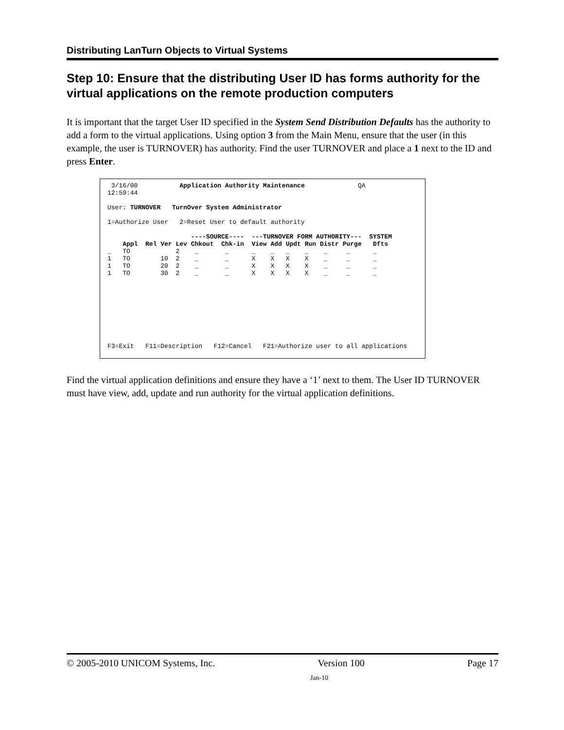Distributing LanTurn Objects to Virtual Systems
Step 10: Ensure that the distributing User ID has forms authority for the virtual applications on the remote production computers
It is important that the target User ID specified in the System Send Distribution Defaults has the authority to add a form to the virtual applications. Using option 3 from the Main Menu, ensure that the user (in this example, the user is TURNOVER) has authority. Find the user TURNOVER and place a 1 next to the ID and press Enter.
 3/16/00           Application Authority Maintenance              QA
12:59:44

User: TURNOVER   TurnOver System Administrator

1=Authorize User   2=Reset User to default authority

                      ----SOURCE----  ---TURNOVER FORM AUTHORITY---  SYSTEM
    Appl  Rel Ver Lev Chkout  Chk-in  View Add Updt Run Distr Purge   Dfts
_   TO            2    _       _      _    _   _    _    _     _      _
1   TO        10  2    _       _      X    X   X    X    _     _      _
1   TO        20  2    _       _      X    X   X    X    _     _      _
1   TO        30  2    _       _      X    X   X    X    _     _      _









F3=Exit   F11=Description   F12=Cancel   F21=Authorize user to all applications
Find the virtual application definitions and ensure they have a ‘1’ next to them. The User ID TURNOVER must have view, add, update and run authority for the virtual application definitions.
© 2005-2010 UNICOM Systems, Inc. Version 100 Page 17
Jan-10